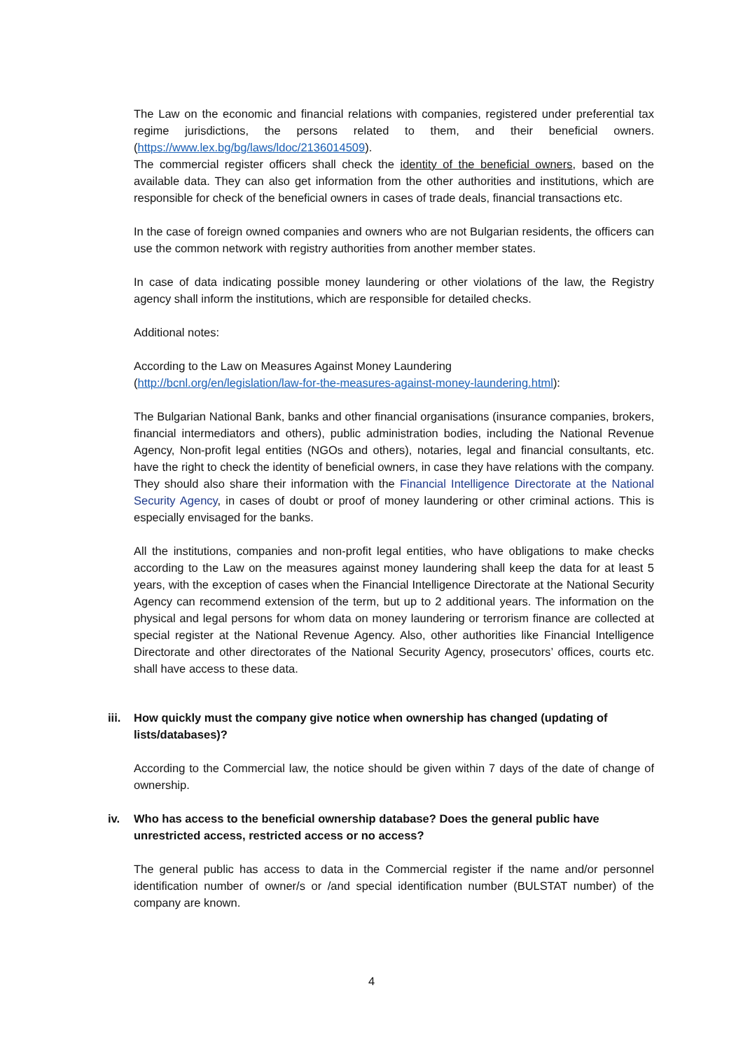The Law on the economic and financial relations with companies, registered under preferential tax regime jurisdictions, the persons related to them, and their beneficial owners. (https://www.lex.bg/bg/laws/ldoc/2136014509).
The commercial register officers shall check the identity of the beneficial owners, based on the available data. They can also get information from the other authorities and institutions, which are responsible for check of the beneficial owners in cases of trade deals, financial transactions etc.
In the case of foreign owned companies and owners who are not Bulgarian residents, the officers can use the common network with registry authorities from another member states.
In case of data indicating possible money laundering or other violations of the law, the Registry agency shall inform the institutions, which are responsible for detailed checks.
Additional notes:
According to the Law on Measures Against Money Laundering
(http://bcnl.org/en/legislation/law-for-the-measures-against-money-laundering.html):
The Bulgarian National Bank, banks and other financial organisations (insurance companies, brokers, financial intermediators and others), public administration bodies, including the National Revenue Agency, Non-profit legal entities (NGOs and others), notaries, legal and financial consultants, etc. have the right to check the identity of beneficial owners, in case they have relations with the company. They should also share their information with the Financial Intelligence Directorate at the National Security Agency, in cases of doubt or proof of money laundering or other criminal actions. This is especially envisaged for the banks.
All the institutions, companies and non-profit legal entities, who have obligations to make checks according to the Law on the measures against money laundering shall keep the data for at least 5 years, with the exception of cases when the Financial Intelligence Directorate at the National Security Agency can recommend extension of the term, but up to 2 additional years. The information on the physical and legal persons for whom data on money laundering or terrorism finance are collected at special register at the National Revenue Agency. Also, other authorities like Financial Intelligence Directorate and other directorates of the National Security Agency, prosecutors’ offices, courts etc. shall have access to these data.
iii. How quickly must the company give notice when ownership has changed (updating of lists/databases)?
According to the Commercial law, the notice should be given within 7 days of the date of change of ownership.
iv. Who has access to the beneficial ownership database? Does the general public have unrestricted access, restricted access or no access?
The general public has access to data in the Commercial register if the name and/or personnel identification number of owner/s or /and special identification number (BULSTAT number) of the company are known.
4